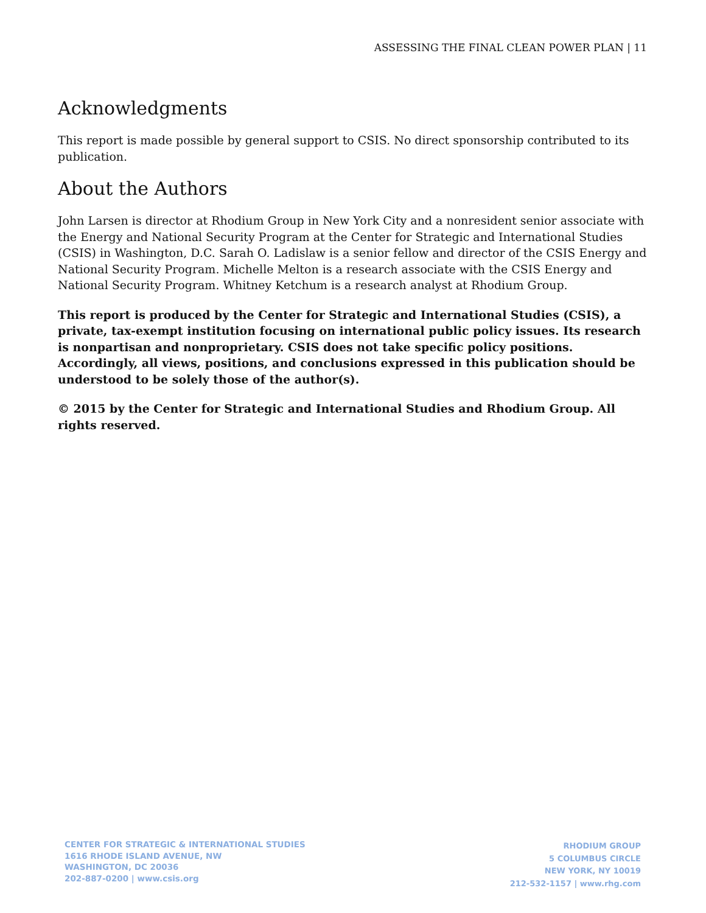ASSESSING THE FINAL CLEAN POWER PLAN | 11
Acknowledgments
This report is made possible by general support to CSIS. No direct sponsorship contributed to its publication.
About the Authors
John Larsen is director at Rhodium Group in New York City and a nonresident senior associate with the Energy and National Security Program at the Center for Strategic and International Studies (CSIS) in Washington, D.C. Sarah O. Ladislaw is a senior fellow and director of the CSIS Energy and National Security Program. Michelle Melton is a research associate with the CSIS Energy and National Security Program. Whitney Ketchum is a research analyst at Rhodium Group.
This report is produced by the Center for Strategic and International Studies (CSIS), a private, tax-exempt institution focusing on international public policy issues. Its research is nonpartisan and nonproprietary. CSIS does not take specific policy positions. Accordingly, all views, positions, and conclusions expressed in this publication should be understood to be solely those of the author(s).
© 2015 by the Center for Strategic and International Studies and Rhodium Group. All rights reserved.
CENTER FOR STRATEGIC & INTERNATIONAL STUDIES
1616 RHODE ISLAND AVENUE, NW
WASHINGTON, DC 20036
202-887-0200 | www.csis.org
RHODIUM GROUP
5 COLUMBUS CIRCLE
NEW YORK, NY 10019
212-532-1157 | www.rhg.com